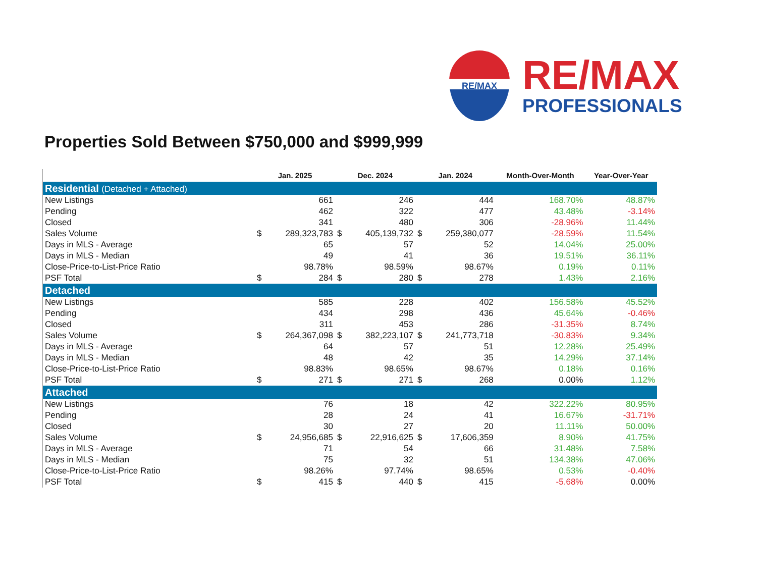RE/MAX
RE/MAX
PROFESSIONALS
Properties Sold Between $750,000 and $999,999
| | Jan. 2025 | | Dec. 2024 | | Jan. 2024 | | Month-Over-Month | Year-Over-Year |
| --- | --- | --- | --- | --- | --- | --- | --- | --- |
| Residential (Detached + Attached) | | | | | | | | |
| New Listings | | 661 | | 246 | | 444 | 168.70% | 48.87% |
| Pending | | 462 | | 322 | | 477 | 43.48% | -3.14% |
| Closed | | 341 | | 480 | | 306 | -28.96% | 11.44% |
| Sales Volume | $ | 289,323,783 | $ | 405,139,732 | $ | 259,380,077 | -28.59% | 11.54% |
| Days in MLS - Average | | 65 | | 57 | | 52 | 14.04% | 25.00% |
| Days in MLS - Median | | 49 | | 41 | | 36 | 19.51% | 36.11% |
| Close-Price-to-List-Price Ratio | | 98.78% | | 98.59% | | 98.67% | 0.19% | 0.11% |
| PSF Total | $ | 284 | $ | 280 | $ | 278 | 1.43% | 2.16% |
| Detached | | | | | | | | |
| New Listings | | 585 | | 228 | | 402 | 156.58% | 45.52% |
| Pending | | 434 | | 298 | | 436 | 45.64% | -0.46% |
| Closed | | 311 | | 453 | | 286 | -31.35% | 8.74% |
| Sales Volume | $ | 264,367,098 | $ | 382,223,107 | $ | 241,773,718 | -30.83% | 9.34% |
| Days in MLS - Average | | 64 | | 57 | | 51 | 12.28% | 25.49% |
| Days in MLS - Median | | 48 | | 42 | | 35 | 14.29% | 37.14% |
| Close-Price-to-List-Price Ratio | | 98.83% | | 98.65% | | 98.67% | 0.18% | 0.16% |
| PSF Total | $ | 271 | $ | 271 | $ | 268 | 0.00% | 1.12% |
| Attached | | | | | | | | |
| New Listings | | 76 | | 18 | | 42 | 322.22% | 80.95% |
| Pending | | 28 | | 24 | | 41 | 16.67% | -31.71% |
| Closed | | 30 | | 27 | | 20 | 11.11% | 50.00% |
| Sales Volume | $ | 24,956,685 | $ | 22,916,625 | $ | 17,606,359 | 8.90% | 41.75% |
| Days in MLS - Average | | 71 | | 54 | | 66 | 31.48% | 7.58% |
| Days in MLS - Median | | 75 | | 32 | | 51 | 134.38% | 47.06% |
| Close-Price-to-List-Price Ratio | | 98.26% | | 97.74% | | 98.65% | 0.53% | -0.40% |
| PSF Total | $ | 415 | $ | 440 | $ | 415 | -5.68% | 0.00% |